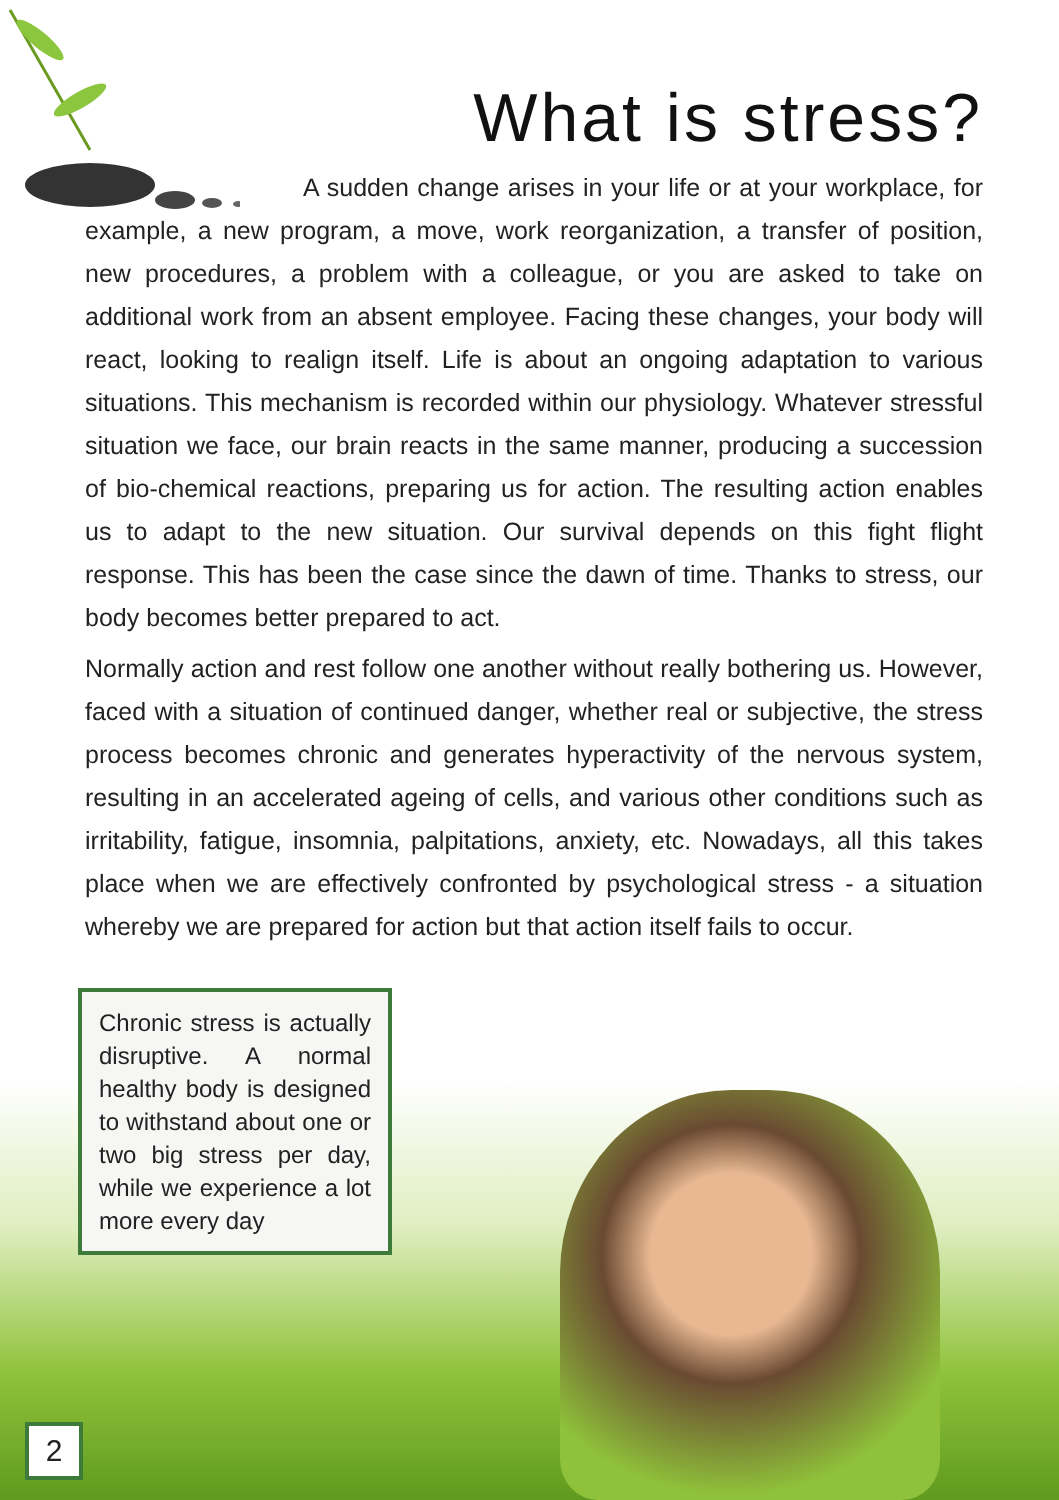What is stress?
A sudden change arises in your life or at your workplace, for example, a new program, a move, work reorganization, a transfer of position, new procedures, a problem with a colleague, or you are asked to take on additional work from an absent employee. Facing these changes, your body will react, looking to realign itself. Life is about an ongoing adaptation to various situations. This mechanism is recorded within our physiology. Whatever stressful situation we face, our brain reacts in the same manner, producing a succession of bio-chemical reactions, preparing us for action. The resulting action enables us to adapt to the new situation. Our survival depends on this fight flight response. This has been the case since the dawn of time. Thanks to stress, our body becomes better prepared to act.
Normally action and rest follow one another without really bothering us. However, faced with a situation of continued danger, whether real or subjective, the stress process becomes chronic and generates hyperactivity of the nervous system, resulting in an accelerated ageing of cells, and various other conditions such as irritability, fatigue, insomnia, palpitations, anxiety, etc. Nowadays, all this takes place when we are effectively confronted by psychological stress - a situation whereby we are prepared for action but that action itself fails to occur.
Chronic stress is actually disruptive. A normal healthy body is designed to withstand about one or two big stress per day, while we experience a lot more every day
2